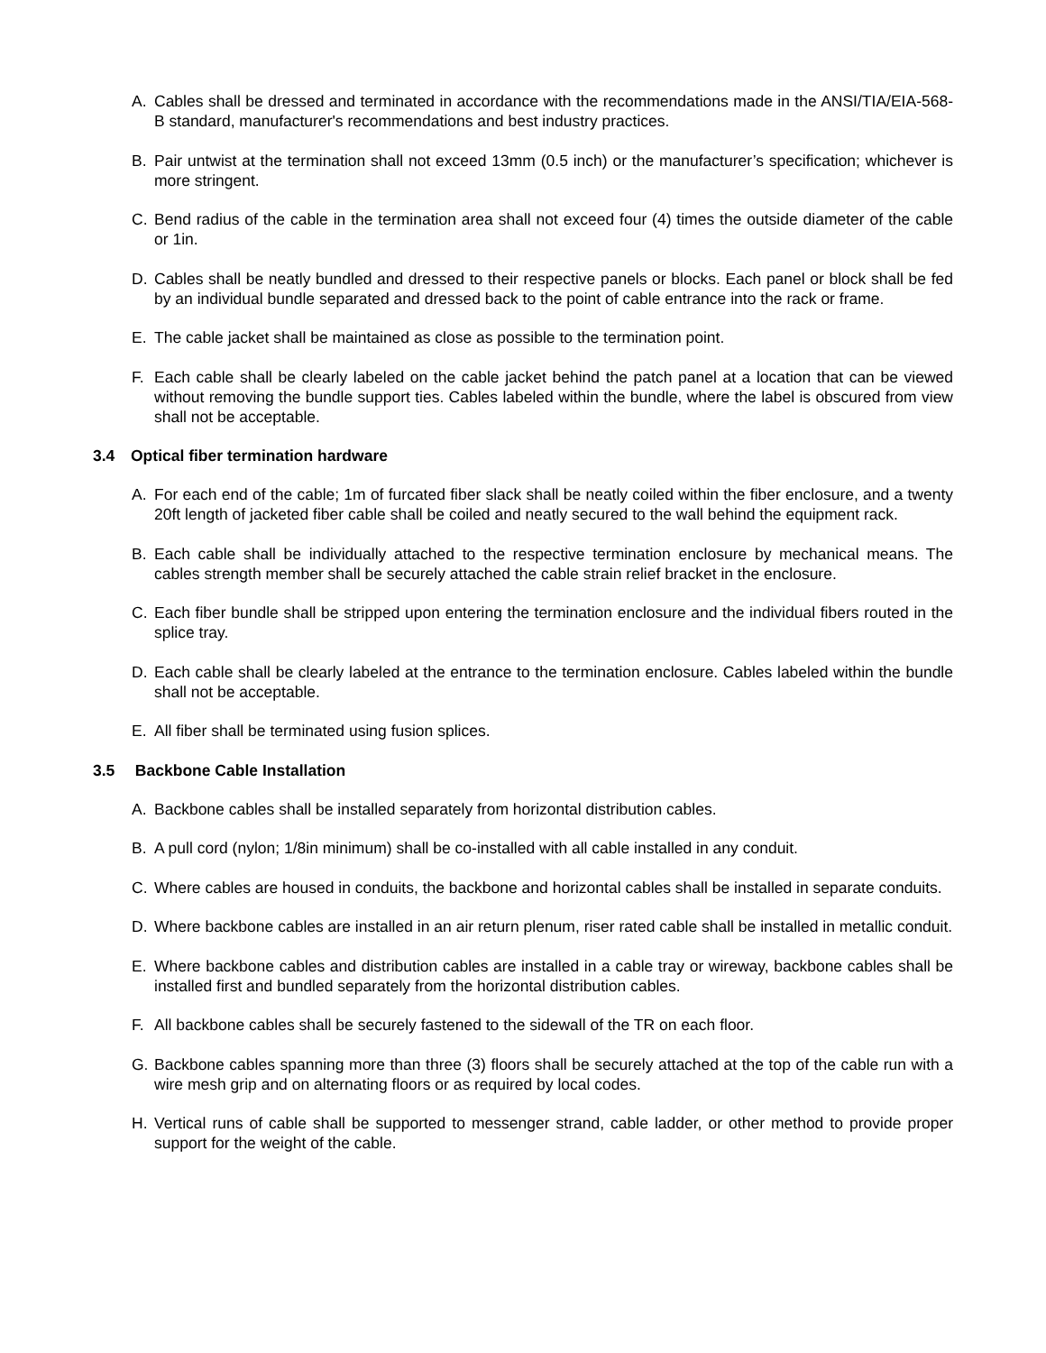A. Cables shall be dressed and terminated in accordance with the recommendations made in the ANSI/TIA/EIA-568-B standard, manufacturer's recommendations and best industry practices.
B. Pair untwist at the termination shall not exceed 13mm (0.5 inch) or the manufacturer’s specification; whichever is more stringent.
C. Bend radius of the cable in the termination area shall not exceed four (4) times the outside diameter of the cable or 1in.
D. Cables shall be neatly bundled and dressed to their respective panels or blocks. Each panel or block shall be fed by an individual bundle separated and dressed back to the point of cable entrance into the rack or frame.
E. The cable jacket shall be maintained as close as possible to the termination point.
F. Each cable shall be clearly labeled on the cable jacket behind the patch panel at a location that can be viewed without removing the bundle support ties. Cables labeled within the bundle, where the label is obscured from view shall not be acceptable.
3.4 Optical fiber termination hardware
A. For each end of the cable; 1m of furcated fiber slack shall be neatly coiled within the fiber enclosure, and a twenty 20ft length of jacketed fiber cable shall be coiled and neatly secured to the wall behind the equipment rack.
B. Each cable shall be individually attached to the respective termination enclosure by mechanical means. The cables strength member shall be securely attached the cable strain relief bracket in the enclosure.
C. Each fiber bundle shall be stripped upon entering the termination enclosure and the individual fibers routed in the splice tray.
D. Each cable shall be clearly labeled at the entrance to the termination enclosure. Cables labeled within the bundle shall not be acceptable.
E. All fiber shall be terminated using fusion splices.
3.5 Backbone Cable Installation
A. Backbone cables shall be installed separately from horizontal distribution cables.
B. A pull cord (nylon; 1/8in minimum) shall be co-installed with all cable installed in any conduit.
C. Where cables are housed in conduits, the backbone and horizontal cables shall be installed in separate conduits.
D. Where backbone cables are installed in an air return plenum, riser rated cable shall be installed in metallic conduit.
E. Where backbone cables and distribution cables are installed in a cable tray or wireway, backbone cables shall be installed first and bundled separately from the horizontal distribution cables.
F. All backbone cables shall be securely fastened to the sidewall of the TR on each floor.
G. Backbone cables spanning more than three (3) floors shall be securely attached at the top of the cable run with a wire mesh grip and on alternating floors or as required by local codes.
H. Vertical runs of cable shall be supported to messenger strand, cable ladder, or other method to provide proper support for the weight of the cable.